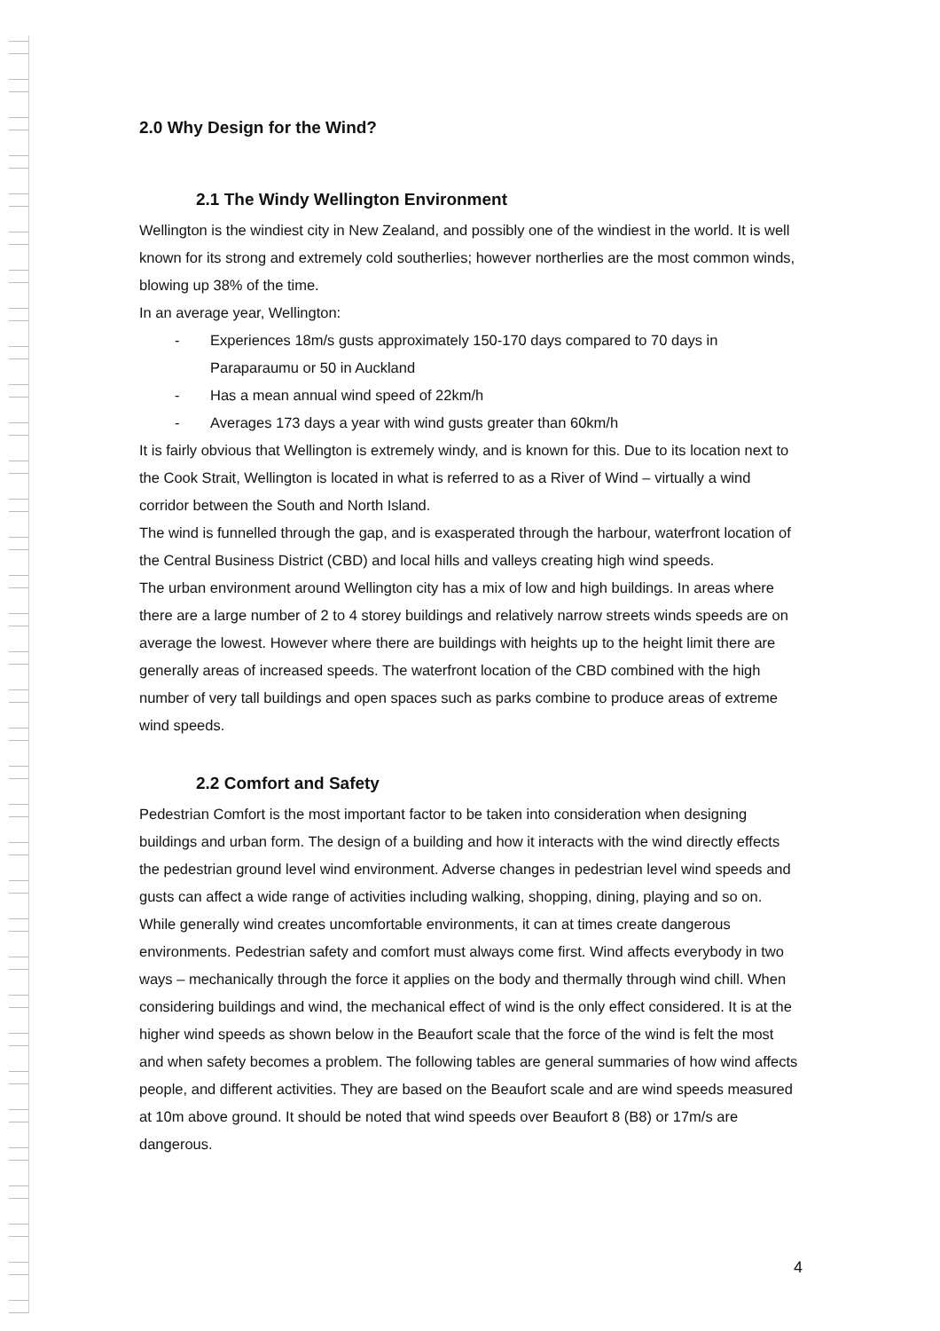2.0 Why Design for the Wind?
2.1 The Windy Wellington Environment
Wellington is the windiest city in New Zealand, and possibly one of the windiest in the world. It is well known for its strong and extremely cold southerlies; however northerlies are the most common winds, blowing up 38% of the time.
In an average year, Wellington:
- Experiences 18m/s gusts approximately 150-170 days compared to 70 days in Paraparaumu or 50 in Auckland
- Has a mean annual wind speed of 22km/h
- Averages 173 days a year with wind gusts greater than 60km/h
It is fairly obvious that Wellington is extremely windy, and is known for this. Due to its location next to the Cook Strait, Wellington is located in what is referred to as a River of Wind – virtually a wind corridor between the South and North Island.
The wind is funnelled through the gap, and is exasperated through the harbour, waterfront location of the Central Business District (CBD) and local hills and valleys creating high wind speeds.
The urban environment around Wellington city has a mix of low and high buildings. In areas where there are a large number of 2 to 4 storey buildings and relatively narrow streets winds speeds are on average the lowest. However where there are buildings with heights up to the height limit there are generally areas of increased speeds. The waterfront location of the CBD combined with the high number of very tall buildings and open spaces such as parks combine to produce areas of extreme wind speeds.
2.2 Comfort and Safety
Pedestrian Comfort is the most important factor to be taken into consideration when designing buildings and urban form. The design of a building and how it interacts with the wind directly effects the pedestrian ground level wind environment. Adverse changes in pedestrian level wind speeds and gusts can affect a wide range of activities including walking, shopping, dining, playing and so on. While generally wind creates uncomfortable environments, it can at times create dangerous environments. Pedestrian safety and comfort must always come first. Wind affects everybody in two ways – mechanically through the force it applies on the body and thermally through wind chill. When considering buildings and wind, the mechanical effect of wind is the only effect considered. It is at the higher wind speeds as shown below in the Beaufort scale that the force of the wind is felt the most and when safety becomes a problem. The following tables are general summaries of how wind affects people, and different activities. They are based on the Beaufort scale and are wind speeds measured at 10m above ground. It should be noted that wind speeds over Beaufort 8 (B8) or 17m/s are dangerous.
4